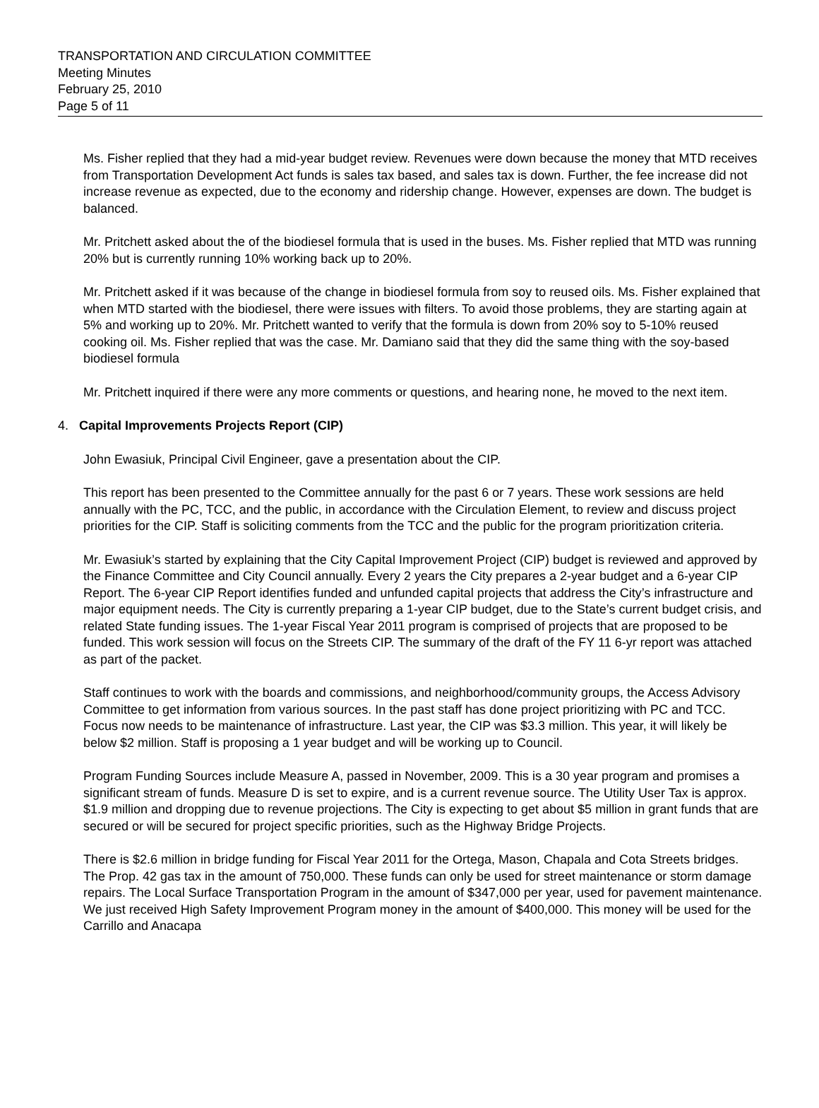TRANSPORTATION AND CIRCULATION COMMITTEE
Meeting Minutes
February 25, 2010
Page 5 of 11
Ms. Fisher replied that they had a mid-year budget review. Revenues were down because the money that MTD receives from Transportation Development Act funds is sales tax based, and sales tax is down. Further, the fee increase did not increase revenue as expected, due to the economy and ridership change. However, expenses are down. The budget is balanced.
Mr. Pritchett asked about the of the biodiesel formula that is used in the buses. Ms. Fisher replied that MTD was running 20% but is currently running 10% working back up to 20%.
Mr. Pritchett asked if it was because of the change in biodiesel formula from soy to reused oils. Ms. Fisher explained that when MTD started with the biodiesel, there were issues with filters. To avoid those problems, they are starting again at 5% and working up to 20%. Mr. Pritchett wanted to verify that the formula is down from 20% soy to 5-10% reused cooking oil. Ms. Fisher replied that was the case. Mr. Damiano said that they did the same thing with the soy-based biodiesel formula
Mr. Pritchett inquired if there were any more comments or questions, and hearing none, he moved to the next item.
4. Capital Improvements Projects Report (CIP)
John Ewasiuk, Principal Civil Engineer, gave a presentation about the CIP.
This report has been presented to the Committee annually for the past 6 or 7 years. These work sessions are held annually with the PC, TCC, and the public, in accordance with the Circulation Element, to review and discuss project priorities for the CIP. Staff is soliciting comments from the TCC and the public for the program prioritization criteria.
Mr. Ewasiuk’s started by explaining that the City Capital Improvement Project (CIP) budget is reviewed and approved by the Finance Committee and City Council annually. Every 2 years the City prepares a 2-year budget and a 6-year CIP Report. The 6-year CIP Report identifies funded and unfunded capital projects that address the City’s infrastructure and major equipment needs. The City is currently preparing a 1-year CIP budget, due to the State’s current budget crisis, and related State funding issues. The 1-year Fiscal Year 2011 program is comprised of projects that are proposed to be funded. This work session will focus on the Streets CIP. The summary of the draft of the FY 11 6-yr report was attached as part of the packet.
Staff continues to work with the boards and commissions, and neighborhood/community groups, the Access Advisory Committee to get information from various sources. In the past staff has done project prioritizing with PC and TCC. Focus now needs to be maintenance of infrastructure. Last year, the CIP was $3.3 million. This year, it will likely be below $2 million. Staff is proposing a 1 year budget and will be working up to Council.
Program Funding Sources include Measure A, passed in November, 2009. This is a 30 year program and promises a significant stream of funds. Measure D is set to expire, and is a current revenue source. The Utility User Tax is approx. $1.9 million and dropping due to revenue projections. The City is expecting to get about $5 million in grant funds that are secured or will be secured for project specific priorities, such as the Highway Bridge Projects.
There is $2.6 million in bridge funding for Fiscal Year 2011 for the Ortega, Mason, Chapala and Cota Streets bridges. The Prop. 42 gas tax in the amount of 750,000. These funds can only be used for street maintenance or storm damage repairs. The Local Surface Transportation Program in the amount of $347,000 per year, used for pavement maintenance. We just received High Safety Improvement Program money in the amount of $400,000. This money will be used for the Carrillo and Anacapa